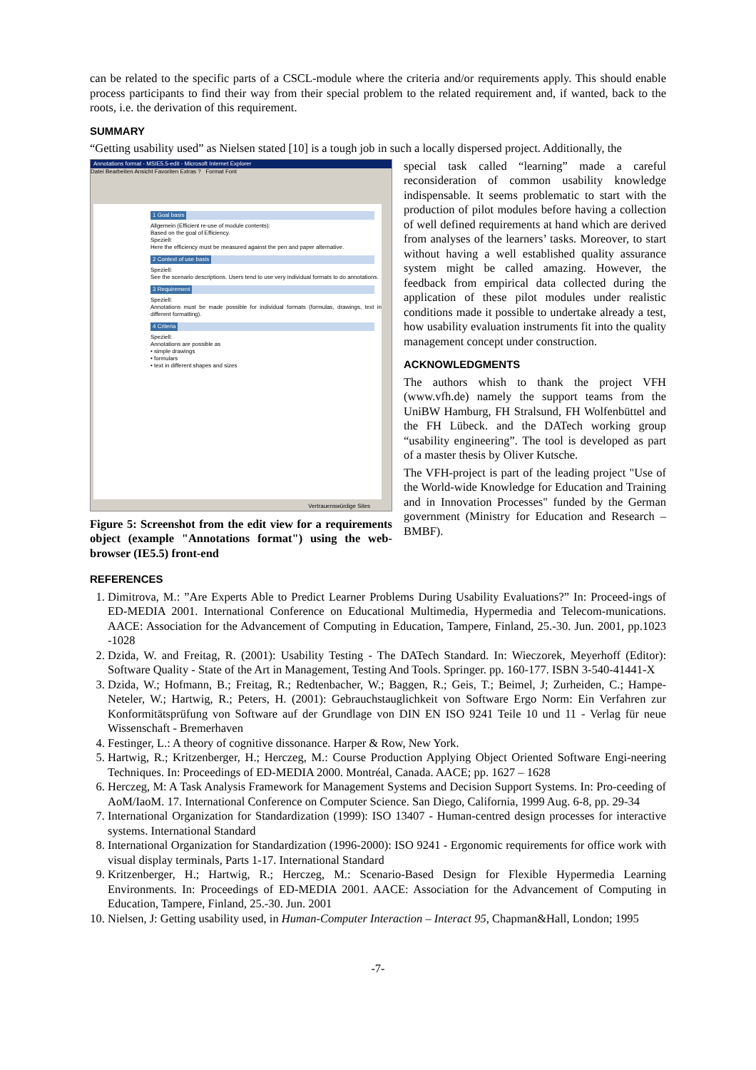can be related to the specific parts of a CSCL-module where the criteria and/or requirements apply. This should enable process participants to find their way from their special problem to the related requirement and, if wanted, back to the roots, i.e. the derivation of this requirement.
SUMMARY
“Getting usability used” as Nielsen stated [10] is a tough job in such a locally dispersed project. Additionally, the
Annotations format - MSIE5.5-edit - Microsoft Internet Explorer
Datei Bearbeiten Ansicht Favoriten Extras ? Format Font
1 Goal basis
Allgemein (Efficient re-use of module contents):
Based on the goal of Efficiency.
Speziell:
Here the efficiency must be measured against the pen and paper alternative.
2 Context of use basis
Speziell:
See the scenario descriptions. Users tend to use very individual formats to do annotations.
3 Requirement
Speziell:
Annotations must be made possible for individual formats (formulas, drawings, text in different formatting).
4 Criteria
Speziell:
Annotations are possible as
• simple drawings
• formulars
• text in different shapes and sizes
Vertrauenswürdige Sites
Figure 5: Screenshot from the edit view for a requirements object (example "Annotations format") using the web-browser (IE5.5) front-end
special task called “learning” made a careful reconsideration of common usability knowledge indispensable. It seems problematic to start with the production of pilot modules before having a collection of well defined requirements at hand which are derived from analyses of the learners’ tasks. Moreover, to start without having a well established quality assurance system might be called amazing. However, the feedback from empirical data collected during the application of these pilot modules under realistic conditions made it possible to undertake already a test, how usability evaluation instruments fit into the quality management concept under construction.
ACKNOWLEDGMENTS
The authors whish to thank the project VFH (www.vfh.de) namely the support teams from the UniBW Hamburg, FH Stralsund, FH Wolfenbüttel and the FH Lübeck. and the DATech working group “usability engineering”. The tool is developed as part of a master thesis by Oliver Kutsche.
The VFH-project is part of the leading project "Use of the World-wide Knowledge for Education and Training and in Innovation Processes" funded by the German government (Ministry for Education and Research – BMBF).
REFERENCES
1. Dimitrova, M.: ”Are Experts Able to Predict Learner Problems During Usability Evaluations?” In: Proceed-ings of ED-MEDIA 2001. International Conference on Educational Multimedia, Hypermedia and Telecom-munications. AACE: Association for the Advancement of Computing in Education, Tampere, Finland, 25.-30. Jun. 2001, pp.1023 -1028
2. Dzida, W. and Freitag, R. (2001): Usability Testing - The DATech Standard. In: Wieczorek, Meyerhoff (Editor): Software Quality - State of the Art in Management, Testing And Tools. Springer. pp. 160-177. ISBN 3-540-41441-X
3. Dzida, W.; Hofmann, B.; Freitag, R.; Redtenbacher, W.; Baggen, R.; Geis, T.; Beimel, J; Zurheiden, C.; Hampe-Neteler, W.; Hartwig, R.; Peters, H. (2001): Gebrauchstauglichkeit von Software Ergo Norm: Ein Verfahren zur Konformitätsprüfung von Software auf der Grundlage von DIN EN ISO 9241 Teile 10 und 11 - Verlag für neue Wissenschaft - Bremerhaven
4. Festinger, L.: A theory of cognitive dissonance. Harper & Row, New York.
5. Hartwig, R.; Kritzenberger, H.; Herczeg, M.: Course Production Applying Object Oriented Software Engi-neering Techniques. In: Proceedings of ED-MEDIA 2000. Montréal, Canada. AACE; pp. 1627 – 1628
6. Herczeg, M: A Task Analysis Framework for Management Systems and Decision Support Systems. In: Pro-ceeding of AoM/IaoM. 17. International Conference on Computer Science. San Diego, California, 1999 Aug. 6-8, pp. 29-34
7. International Organization for Standardization (1999): ISO 13407 - Human-centred design processes for interactive systems. International Standard
8. International Organization for Standardization (1996-2000): ISO 9241 - Ergonomic requirements for office work with visual display terminals, Parts 1-17. International Standard
9. Kritzenberger, H.; Hartwig, R.; Herczeg, M.: Scenario-Based Design for Flexible Hypermedia Learning Environments. In: Proceedings of ED-MEDIA 2001. AACE: Association for the Advancement of Computing in Education, Tampere, Finland, 25.-30. Jun. 2001
10. Nielsen, J: Getting usability used, in Human-Computer Interaction – Interact 95, Chapman&Hall, London; 1995
-7-